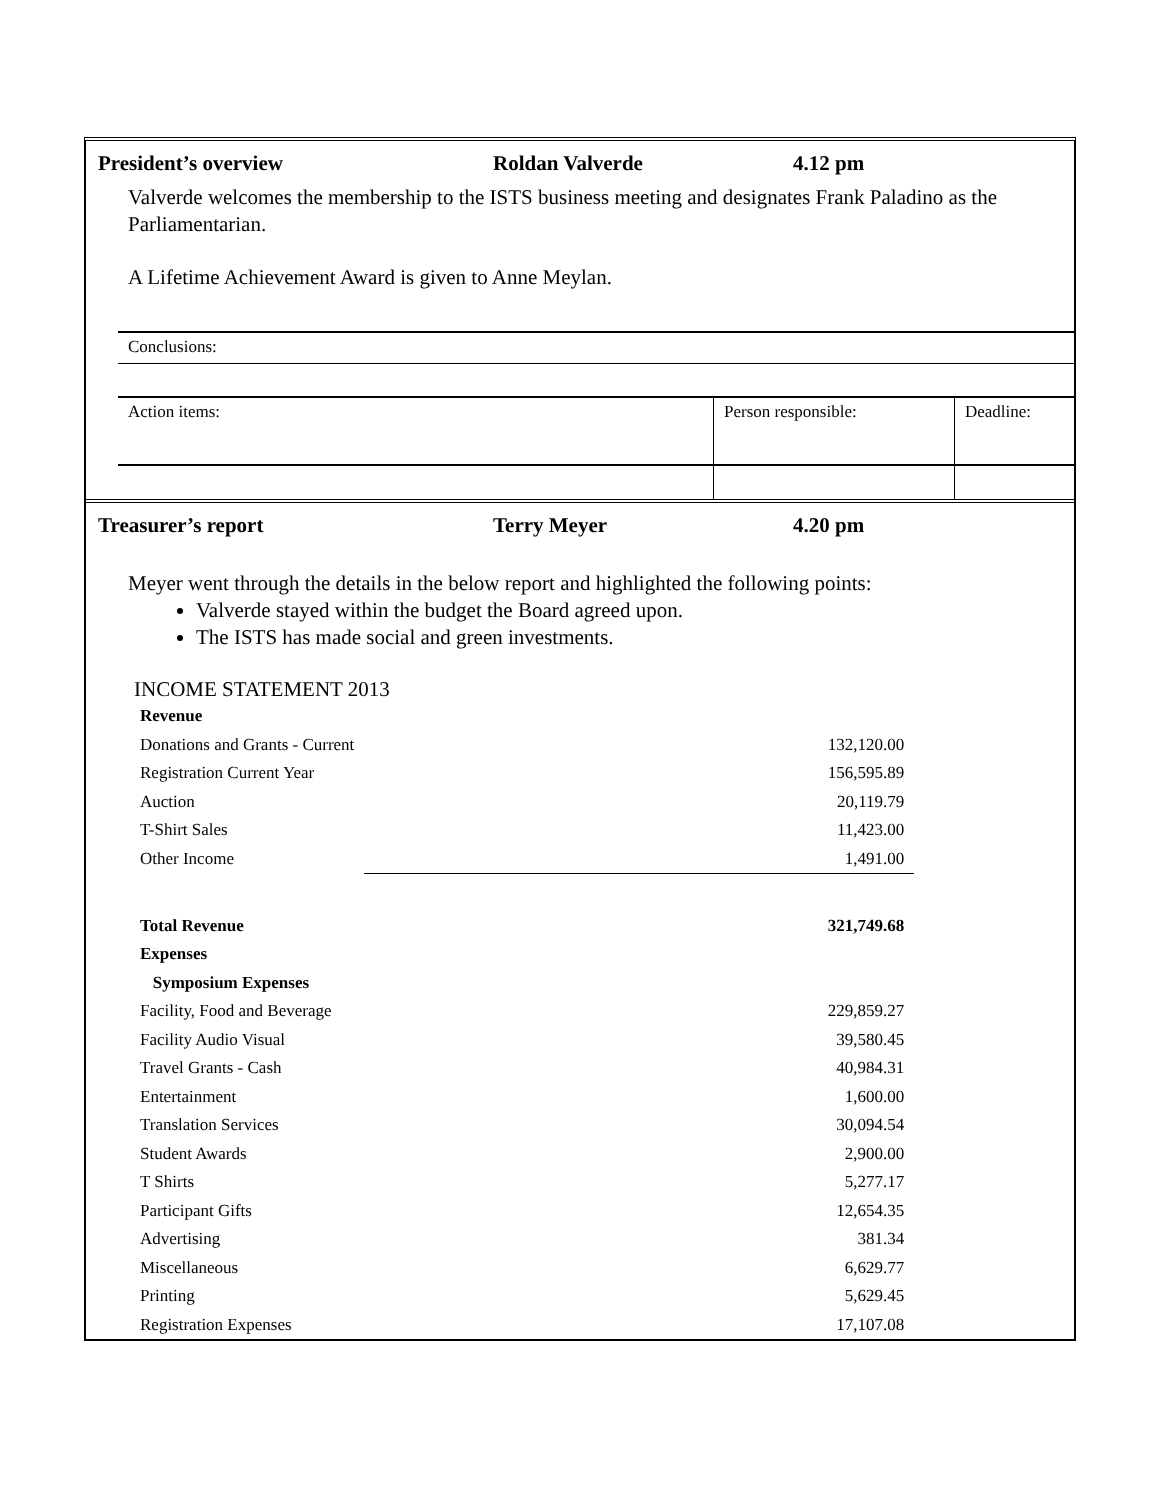President’s overview Roldan Valverde 4.12 pm
Valverde welcomes the membership to the ISTS business meeting and designates Frank Paladino as the Parliamentarian.
A Lifetime Achievement Award is given to Anne Meylan.
| Conclusions: | | |
| Action items: | Person responsible: | Deadline: |
Treasurer’s report Terry Meyer 4.20 pm
Meyer went through the details in the below report and highlighted the following points:
Valverde stayed within the budget the Board agreed upon.
The ISTS has made social and green investments.
INCOME STATEMENT 2013
| Revenue | |
| Donations and Grants - Current | 132,120.00 |
| Registration Current Year | 156,595.89 |
| Auction | 20,119.79 |
| T-Shirt Sales | 11,423.00 |
| Other Income | 1,491.00 |
| Total Revenue | 321,749.68 |
| Expenses | |
| Symposium Expenses | |
| Facility, Food and Beverage | 229,859.27 |
| Facility Audio Visual | 39,580.45 |
| Travel Grants - Cash | 40,984.31 |
| Entertainment | 1,600.00 |
| Translation Services | 30,094.54 |
| Student Awards | 2,900.00 |
| T Shirts | 5,277.17 |
| Participant Gifts | 12,654.35 |
| Advertising | 381.34 |
| Miscellaneous | 6,629.77 |
| Printing | 5,629.45 |
| Registration Expenses | 17,107.08 |